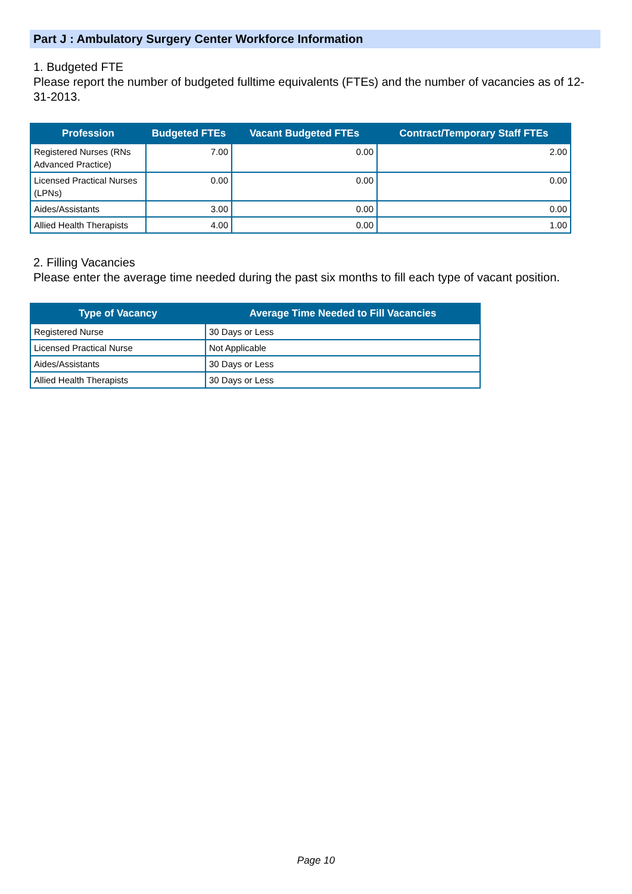Part J : Ambulatory Surgery Center Workforce Information
1. Budgeted FTE
Please report the number of budgeted fulltime equivalents (FTEs) and the number of vacancies as of 12-31-2013.
| Profession | Budgeted FTEs | Vacant Budgeted FTEs | Contract/Temporary Staff FTEs |
| --- | --- | --- | --- |
| Registered Nurses (RNs Advanced Practice) | 7.00 | 0.00 | 2.00 |
| Licensed Practical Nurses (LPNs) | 0.00 | 0.00 | 0.00 |
| Aides/Assistants | 3.00 | 0.00 | 0.00 |
| Allied Health Therapists | 4.00 | 0.00 | 1.00 |
2. Filling Vacancies
Please enter the average time needed during the past six months to fill each type of vacant position.
| Type of Vacancy | Average Time Needed to Fill Vacancies |
| --- | --- |
| Registered Nurse | 30 Days or Less |
| Licensed Practical Nurse | Not Applicable |
| Aides/Assistants | 30 Days or Less |
| Allied Health Therapists | 30 Days or Less |
Page 10